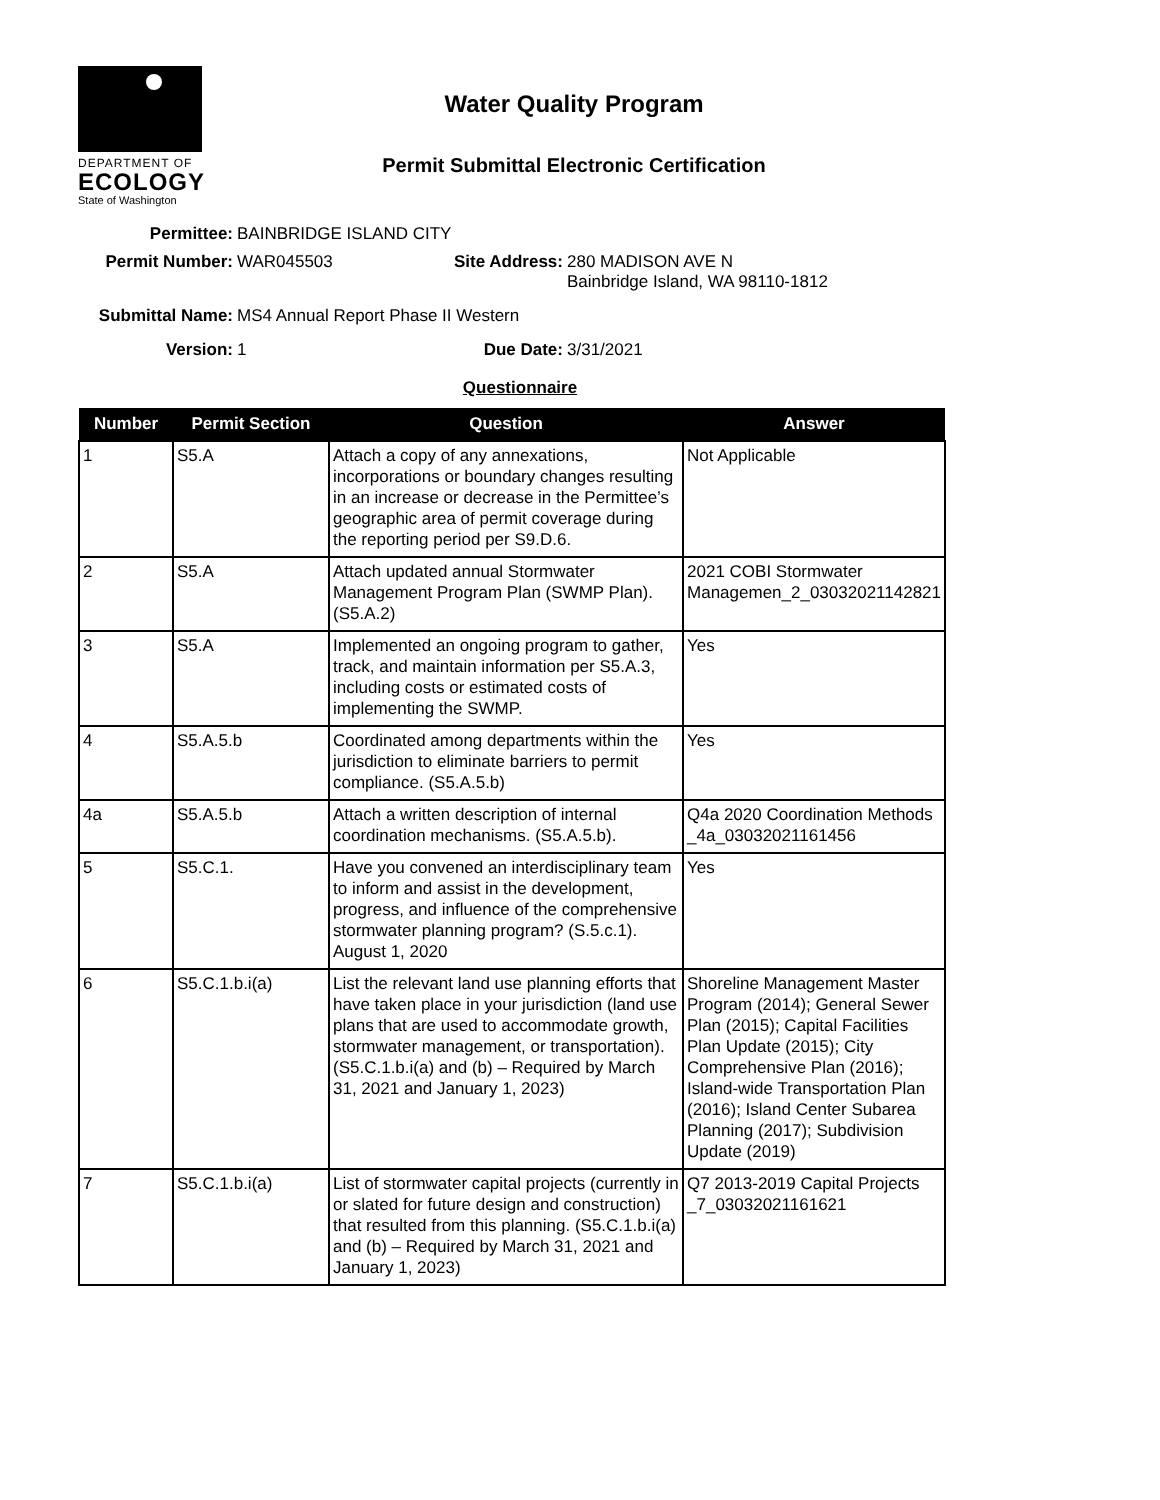DEPARTMENT OF
ECOLOGY
State of Washington
Water Quality Program
Permit Submittal Electronic Certification
Permittee: BAINBRIDGE ISLAND CITY
Permit Number: WAR045503 Site Address: 280 MADISON AVE N
Bainbridge Island, WA 98110-1812
Submittal Name: MS4 Annual Report Phase II Western
Version: 1 Due Date: 3/31/2021
Questionnaire
| Number | Permit Section | Question | Answer |
| --- | --- | --- | --- |
| 1 | S5.A | Attach a copy of any annexations, incorporations or boundary changes resulting in an increase or decrease in the Permittee’s geographic area of permit coverage during the reporting period per S9.D.6. | Not Applicable |
| 2 | S5.A | Attach updated annual Stormwater Management Program Plan (SWMP Plan). (S5.A.2) | 2021 COBI Stormwater Managemen_2_03032021142821 |
| 3 | S5.A | Implemented an ongoing program to gather, track, and maintain information per S5.A.3, including costs or estimated costs of implementing the SWMP. | Yes |
| 4 | S5.A.5.b | Coordinated among departments within the jurisdiction to eliminate barriers to permit compliance. (S5.A.5.b) | Yes |
| 4a | S5.A.5.b | Attach a written description of internal coordination mechanisms. (S5.A.5.b). | Q4a 2020 Coordination Methods _4a_03032021161456 |
| 5 | S5.C.1. | Have you convened an interdisciplinary team to inform and assist in the development, progress, and influence of the comprehensive stormwater planning program? (S.5.c.1). August 1, 2020 | Yes |
| 6 | S5.C.1.b.i(a) | List the relevant land use planning efforts that have taken place in your jurisdiction (land use plans that are used to accommodate growth, stormwater management, or transportation). (S5.C.1.b.i(a) and (b) – Required by March 31, 2021 and January 1, 2023) | Shoreline Management Master Program (2014); General Sewer Plan (2015); Capital Facilities Plan Update (2015); City Comprehensive Plan (2016); Island-wide Transportation Plan (2016); Island Center Subarea Planning (2017); Subdivision Update (2019) |
| 7 | S5.C.1.b.i(a) | List of stormwater capital projects (currently in or slated for future design and construction) that resulted from this planning. (S5.C.1.b.i(a) and (b) – Required by March 31, 2021 and January 1, 2023) | Q7 2013-2019 Capital Projects _7_03032021161621 |